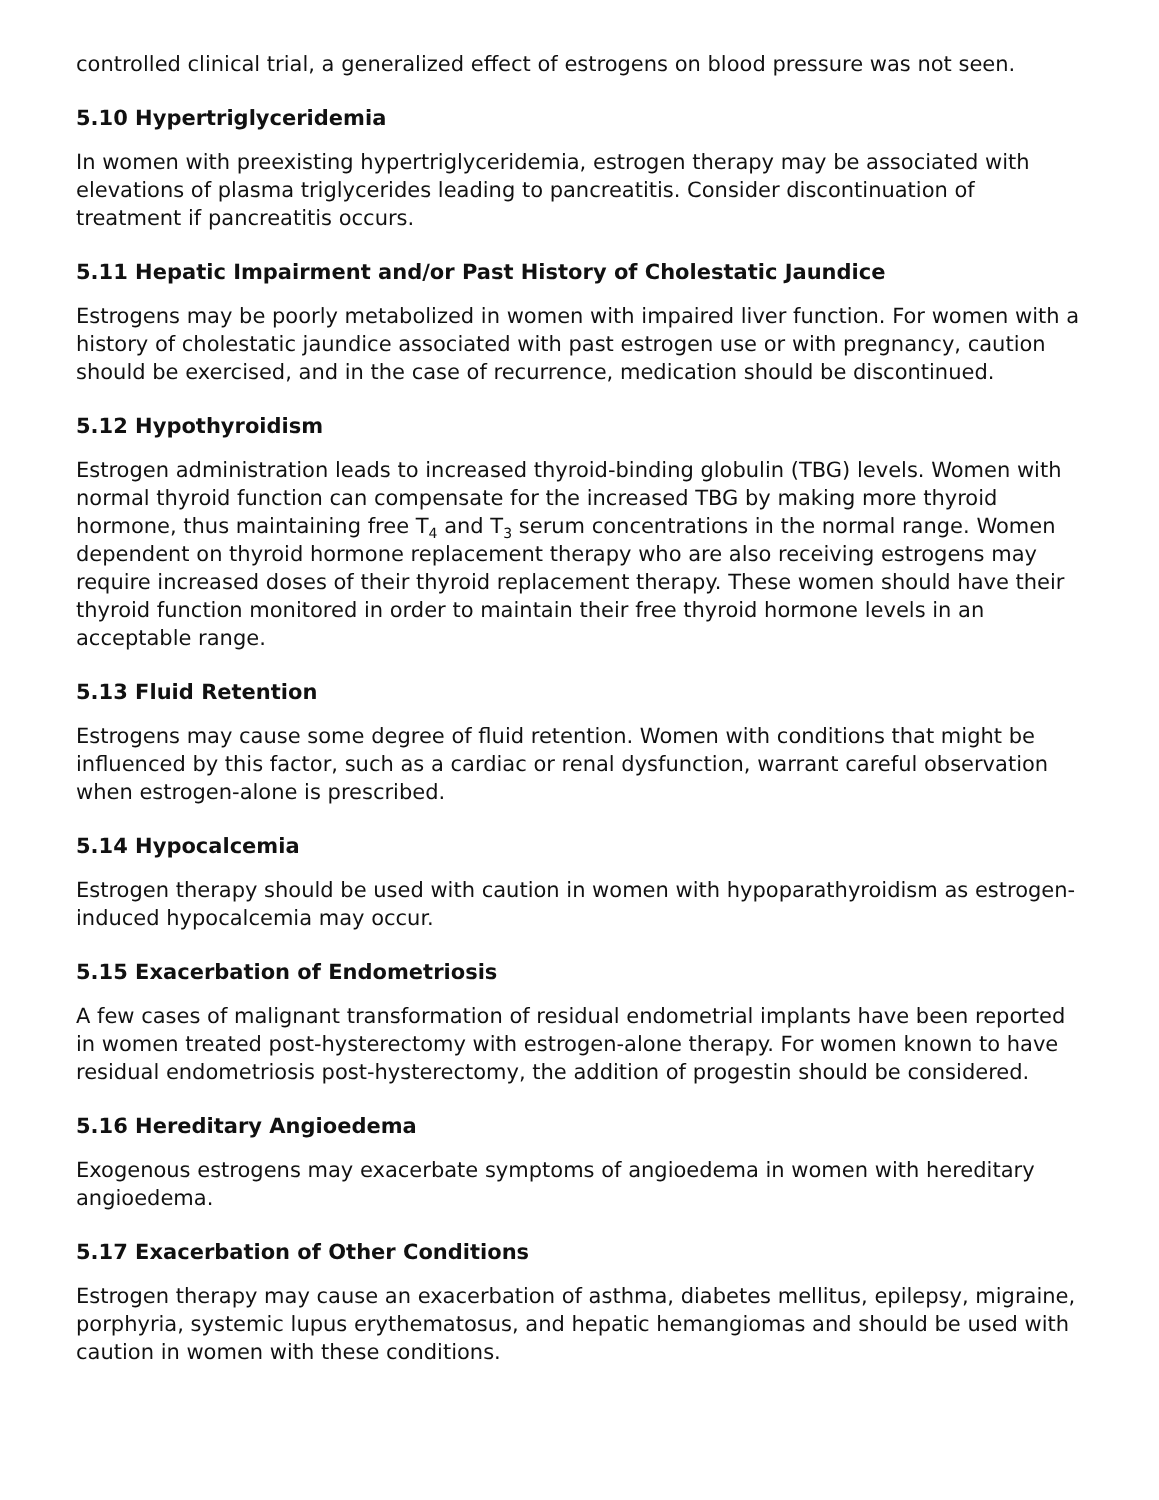controlled clinical trial, a generalized effect of estrogens on blood pressure was not seen.
5.10 Hypertriglyceridemia
In women with preexisting hypertriglyceridemia, estrogen therapy may be associated with elevations of plasma triglycerides leading to pancreatitis. Consider discontinuation of treatment if pancreatitis occurs.
5.11 Hepatic Impairment and/or Past History of Cholestatic Jaundice
Estrogens may be poorly metabolized in women with impaired liver function. For women with a history of cholestatic jaundice associated with past estrogen use or with pregnancy, caution should be exercised, and in the case of recurrence, medication should be discontinued.
5.12 Hypothyroidism
Estrogen administration leads to increased thyroid-binding globulin (TBG) levels. Women with normal thyroid function can compensate for the increased TBG by making more thyroid hormone, thus maintaining free T<sub>4</sub> and T<sub>3</sub> serum concentrations in the normal range. Women dependent on thyroid hormone replacement therapy who are also receiving estrogens may require increased doses of their thyroid replacement therapy. These women should have their thyroid function monitored in order to maintain their free thyroid hormone levels in an acceptable range.
5.13 Fluid Retention
Estrogens may cause some degree of fluid retention. Women with conditions that might be influenced by this factor, such as a cardiac or renal dysfunction, warrant careful observation when estrogen-alone is prescribed.
5.14 Hypocalcemia
Estrogen therapy should be used with caution in women with hypoparathyroidism as estrogen-induced hypocalcemia may occur.
5.15 Exacerbation of Endometriosis
A few cases of malignant transformation of residual endometrial implants have been reported in women treated post-hysterectomy with estrogen-alone therapy. For women known to have residual endometriosis post-hysterectomy, the addition of progestin should be considered.
5.16 Hereditary Angioedema
Exogenous estrogens may exacerbate symptoms of angioedema in women with hereditary angioedema.
5.17 Exacerbation of Other Conditions
Estrogen therapy may cause an exacerbation of asthma, diabetes mellitus, epilepsy, migraine, porphyria, systemic lupus erythematosus, and hepatic hemangiomas and should be used with caution in women with these conditions.